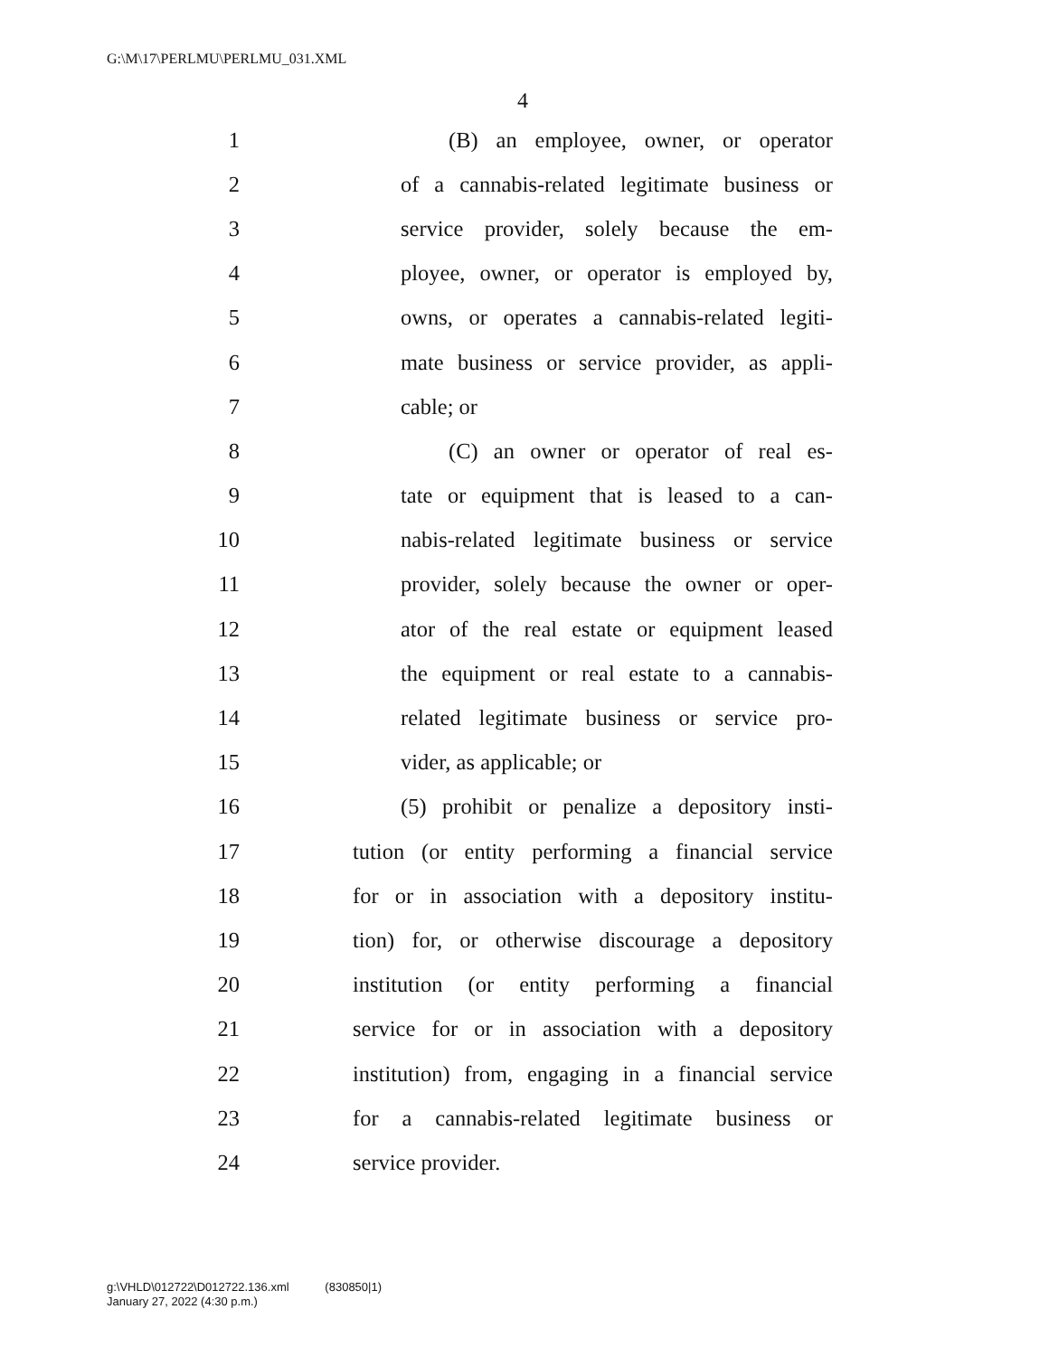G:\M\17\PERLMU\PERLMU_031.XML
4
1 (B) an employee, owner, or operator
2 of a cannabis-related legitimate business or
3 service provider, solely because the em-
4 ployee, owner, or operator is employed by,
5 owns, or operates a cannabis-related legiti-
6 mate business or service provider, as appli-
7 cable; or
8 (C) an owner or operator of real es-
9 tate or equipment that is leased to a can-
10 nabis-related legitimate business or service
11 provider, solely because the owner or oper-
12 ator of the real estate or equipment leased
13 the equipment or real estate to a cannabis-
14 related legitimate business or service pro-
15 vider, as applicable; or
16 (5) prohibit or penalize a depository insti-
17 tution (or entity performing a financial service
18 for or in association with a depository institu-
19 tion) for, or otherwise discourage a depository
20 institution (or entity performing a financial
21 service for or in association with a depository
22 institution) from, engaging in a financial service
23 for a cannabis-related legitimate business or
24 service provider.
g:\VHLD\012722\D012722.136.xml (830850|1)
January 27, 2022 (4:30 p.m.)